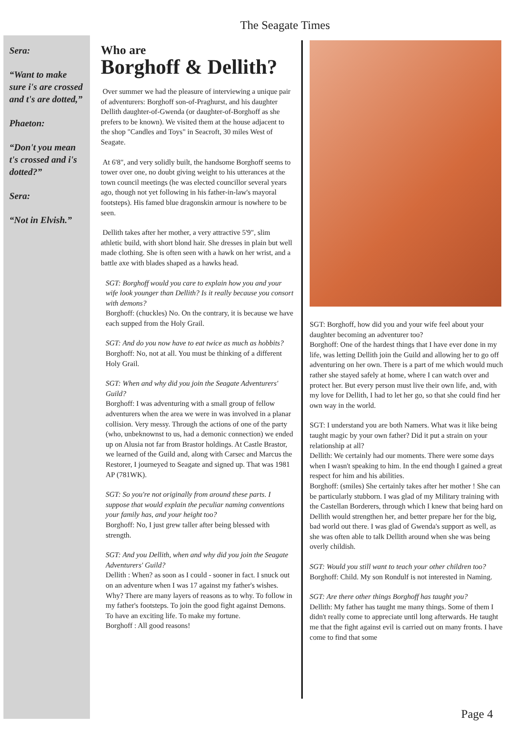The Seagate Times
Sera:
“Want to make sure i's are crossed and t's are dotted,”
Phaeton:
“Don't you mean t's crossed and i's dotted?”
Sera:
“Not in Elvish.”
Who are
Borghoff & Dellith?
Over summer we had the pleasure of interviewing a unique pair of adventurers: Borghoff son-of-Praghurst, and his daughter Dellith daughter-of-Gwenda (or daughter-of-Borghoff as she prefers to be known). We visited them at the house adjacent to the shop "Candles and Toys" in Seacroft, 30 miles West of Seagate.
At 6'8", and very solidly built, the handsome Borghoff seems to tower over one, no doubt giving weight to his utterances at the town council meetings (he was elected councillor several years ago, though not yet following in his father-in-law's mayoral footsteps). His famed blue dragonskin armour is nowhere to be seen.
Dellith takes after her mother, a very attractive 5'9", slim athletic build, with short blond hair. She dresses in plain but well made clothing. She is often seen with a hawk on her wrist, and a battle axe with blades shaped as a hawks head.
SGT: Borghoff would you care to explain how you and your wife look younger than Dellith? Is it really because you consort with demons?
Borghoff: (chuckles) No. On the contrary, it is because we have each supped from the Holy Grail.
SGT: And do you now have to eat twice as much as hobbits?
Borghoff: No, not at all. You must be thinking of a different Holy Grail.
SGT: When and why did you join the Seagate Adventurers' Guild?
Borghoff: I was adventuring with a small group of fellow adventurers when the area we were in was involved in a planar collision. Very messy. Through the actions of one of the party (who, unbeknownst to us, had a demonic connection) we ended up on Alusia not far from Brastor holdings. At Castle Brastor, we learned of the Guild and, along with Carsec and Marcus the Restorer, I journeyed to Seagate and signed up. That was 1981 AP (781WK).
SGT: So you're not originally from around these parts. I suppose that would explain the peculiar naming conventions your family has, and your height too?
Borghoff: No, I just grew taller after being blessed with strength.
SGT: And you Dellith, when and why did you join the Seagate Adventurers' Guild?
Dellith : When? as soon as I could - sooner in fact. I snuck out on an adventure when I was 17 against my father's wishes. Why? There are many layers of reasons as to why. To follow in my father's footsteps. To join the good fight against Demons. To have an exciting life. To make my fortune.
Borghoff : All good reasons!
SGT: Borghoff, how did you and your wife feel about your daughter becoming an adventurer too?
Borghoff: One of the hardest things that I have ever done in my life, was letting Dellith join the Guild and allowing her to go off adventuring on her own. There is a part of me which would much rather she stayed safely at home, where I can watch over and protect her. But every person must live their own life, and, with my love for Dellith, I had to let her go, so that she could find her own way in the world.
SGT: I understand you are both Namers. What was it like being taught magic by your own father? Did it put a strain on your relationship at all?
Dellith: We certainly had our moments. There were some days when I wasn't speaking to him. In the end though I gained a great respect for him and his abilities.
Borghoff: (smiles) She certainly takes after her mother ! She can be particularly stubborn. I was glad of my Military training with the Castellan Borderers, through which I knew that being hard on Dellith would strengthen her, and better prepare her for the big, bad world out there. I was glad of Gwenda's support as well, as she was often able to talk Dellith around when she was being overly childish.
SGT: Would you still want to teach your other children too?
Borghoff: Child. My son Rondulf is not interested in Naming.
SGT: Are there other things Borghoff has taught you?
Dellith: My father has taught me many things. Some of them I didn't really come to appreciate until long afterwards. He taught me that the fight against evil is carried out on many fronts. I have come to find that some
Page 4